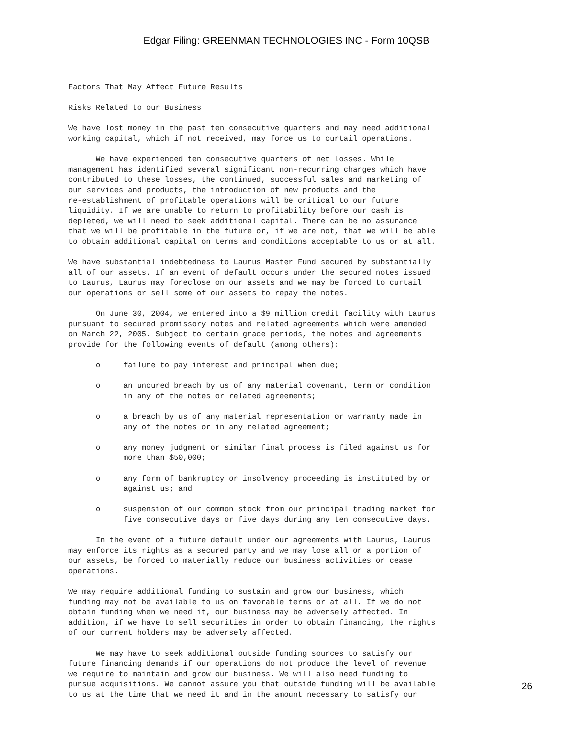Edgar Filing: GREENMAN TECHNOLOGIES INC - Form 10QSB
Factors That May Affect Future Results

Risks Related to our Business

We have lost money in the past ten consecutive quarters and may need additional
working capital, which if not received, may force us to curtail operations.

      We have experienced ten consecutive quarters of net losses. While
management has identified several significant non-recurring charges which have
contributed to these losses, the continued, successful sales and marketing of
our services and products, the introduction of new products and the
re-establishment of profitable operations will be critical to our future
liquidity. If we are unable to return to profitability before our cash is
depleted, we will need to seek additional capital. There can be no assurance
that we will be profitable in the future or, if we are not, that we will be able
to obtain additional capital on terms and conditions acceptable to us or at all.

We have substantial indebtedness to Laurus Master Fund secured by substantially
all of our assets. If an event of default occurs under the secured notes issued
to Laurus, Laurus may foreclose on our assets and we may be forced to curtail
our operations or sell some of our assets to repay the notes.

      On June 30, 2004, we entered into a $9 million credit facility with Laurus
pursuant to secured promissory notes and related agreements which were amended
on March 22, 2005. Subject to certain grace periods, the notes and agreements
provide for the following events of default (among others):

      o     failure to pay interest and principal when due;

      o     an uncured breach by us of any material covenant, term or condition
            in any of the notes or related agreements;

      o     a breach by us of any material representation or warranty made in
            any of the notes or in any related agreement;

      o     any money judgment or similar final process is filed against us for
            more than $50,000;

      o     any form of bankruptcy or insolvency proceeding is instituted by or
            against us; and

      o     suspension of our common stock from our principal trading market for
            five consecutive days or five days during any ten consecutive days.

      In the event of a future default under our agreements with Laurus, Laurus
may enforce its rights as a secured party and we may lose all or a portion of
our assets, be forced to materially reduce our business activities or cease
operations.

We may require additional funding to sustain and grow our business, which
funding may not be available to us on favorable terms or at all. If we do not
obtain funding when we need it, our business may be adversely affected. In
addition, if we have to sell securities in order to obtain financing, the rights
of our current holders may be adversely affected.

      We may have to seek additional outside funding sources to satisfy our
future financing demands if our operations do not produce the level of revenue
we require to maintain and grow our business. We will also need funding to
pursue acquisitions. We cannot assure you that outside funding will be available
to us at the time that we need it and in the amount necessary to satisfy our
26